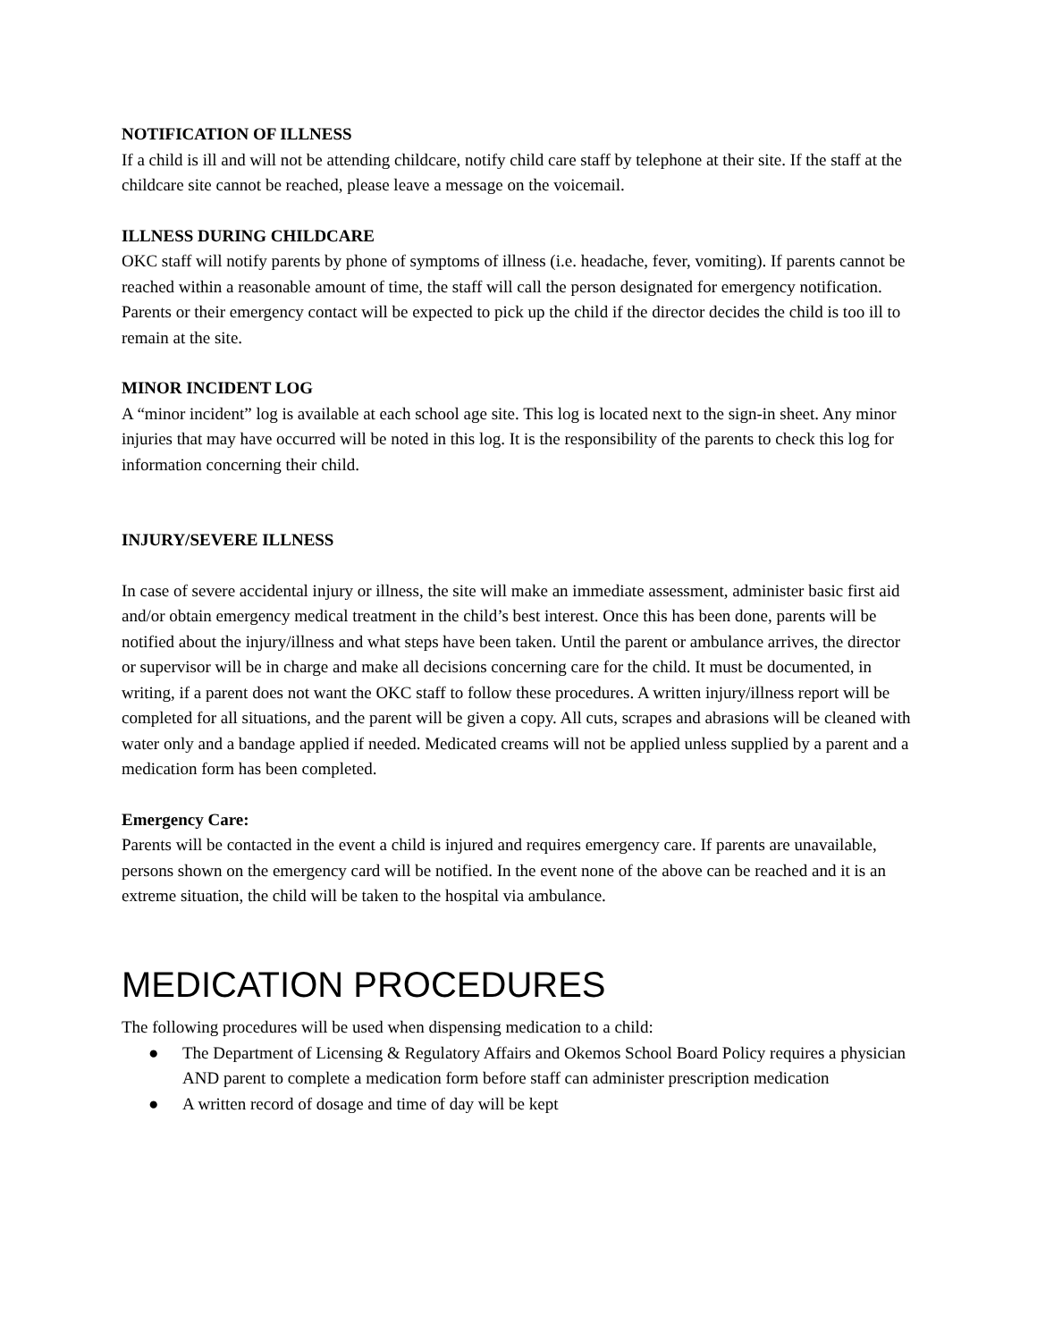NOTIFICATION OF ILLNESS
If a child is ill and will not be attending childcare, notify child care staff by telephone at their site. If the staff at the childcare site cannot be reached, please leave a message on the voicemail.
ILLNESS DURING CHILDCARE
OKC staff will notify parents by phone of symptoms of illness (i.e. headache, fever, vomiting). If parents cannot be reached within a reasonable amount of time, the staff will call the person designated for emergency notification. Parents or their emergency contact will be expected to pick up the child if the director decides the child is too ill to remain at the site.
MINOR INCIDENT LOG
A “minor incident” log is available at each school age site. This log is located next to the sign-in sheet. Any minor injuries that may have occurred will be noted in this log. It is the responsibility of the parents to check this log for information concerning their child.
INJURY/SEVERE ILLNESS
In case of severe accidental injury or illness, the site will make an immediate assessment, administer basic first aid and/or obtain emergency medical treatment in the child’s best interest. Once this has been done, parents will be notified about the injury/illness and what steps have been taken. Until the parent or ambulance arrives, the director or supervisor will be in charge and make all decisions concerning care for the child. It must be documented, in writing, if a parent does not want the OKC staff to follow these procedures. A written injury/illness report will be completed for all situations, and the parent will be given a copy. All cuts, scrapes and abrasions will be cleaned with water only and a bandage applied if needed. Medicated creams will not be applied unless supplied by a parent and a medication form has been completed.
Emergency Care:
Parents will be contacted in the event a child is injured and requires emergency care. If parents are unavailable, persons shown on the emergency card will be notified. In the event none of the above can be reached and it is an extreme situation, the child will be taken to the hospital via ambulance.
MEDICATION PROCEDURES
The following procedures will be used when dispensing medication to a child:
● The Department of Licensing & Regulatory Affairs and Okemos School Board Policy requires a physician AND parent to complete a medication form before staff can administer prescription medication
● A written record of dosage and time of day will be kept